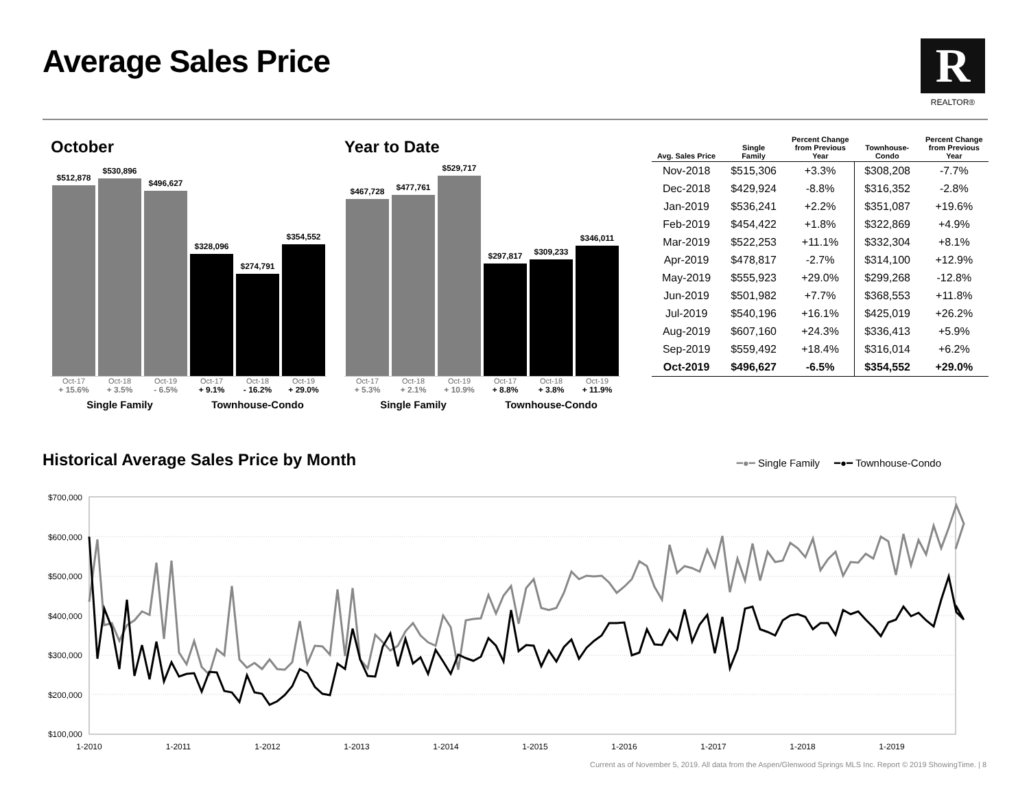Average Sales Price R
REALTOR®
October
$512,878
$530,896
$496,627
$328,096
$274,791
$354,552
Oct-17 Oct-18 Oct-19 Oct-17 Oct-18 Oct-19
+ 15.6% + 3.5% - 6.5% + 9.1% - 16.2% + 29.0%
Single Family Townhouse-Condo
Year to Date
$467,728
$477,761
$529,717
$297,817
$309,233
$346,011
Oct-17 Oct-18 Oct-19 Oct-17 Oct-18 Oct-19
+ 5.3% + 2.1% + 10.9% + 8.8% + 3.8% + 11.9%
Single Family Townhouse-Condo
| Avg. Sales Price | Single Family | Percent Change from Previous Year | Townhouse- Condo | Percent Change from Previous Year |
| --- | --- | --- | --- | --- |
| Nov-2018 | $515,306 | +3.3% | $308,208 | -7.7% |
| Dec-2018 | $429,924 | -8.8% | $316,352 | -2.8% |
| Jan-2019 | $536,241 | +2.2% | $351,087 | +19.6% |
| Feb-2019 | $454,422 | +1.8% | $322,869 | +4.9% |
| Mar-2019 | $522,253 | +11.1% | $332,304 | +8.1% |
| Apr-2019 | $478,817 | -2.7% | $314,100 | +12.9% |
| May-2019 | $555,923 | +29.0% | $299,268 | -12.8% |
| Jun-2019 | $501,982 | +7.7% | $368,553 | +11.8% |
| Jul-2019 | $540,196 | +16.1% | $425,019 | +26.2% |
| Aug-2019 | $607,160 | +24.3% | $336,413 | +5.9% |
| Sep-2019 | $559,492 | +18.4% | $316,014 | +6.2% |
| Oct-2019 | $496,627 | -6.5% | $354,552 | +29.0% |
Historical Average Sales Price by Month
━●━ Single Family ━●━ Townhouse-Condo
$700,000
$600,000
$500,000
$400,000
$300,000
$200,000
$100,000
1-2010
1-2011
1-2012
1-2013
1-2014
1-2015
1-2016
1-2017
1-2018
1-2019
Current as of November 5, 2019. All data from the Aspen/Glenwood Springs MLS Inc. Report © 2019 ShowingTime. | 8